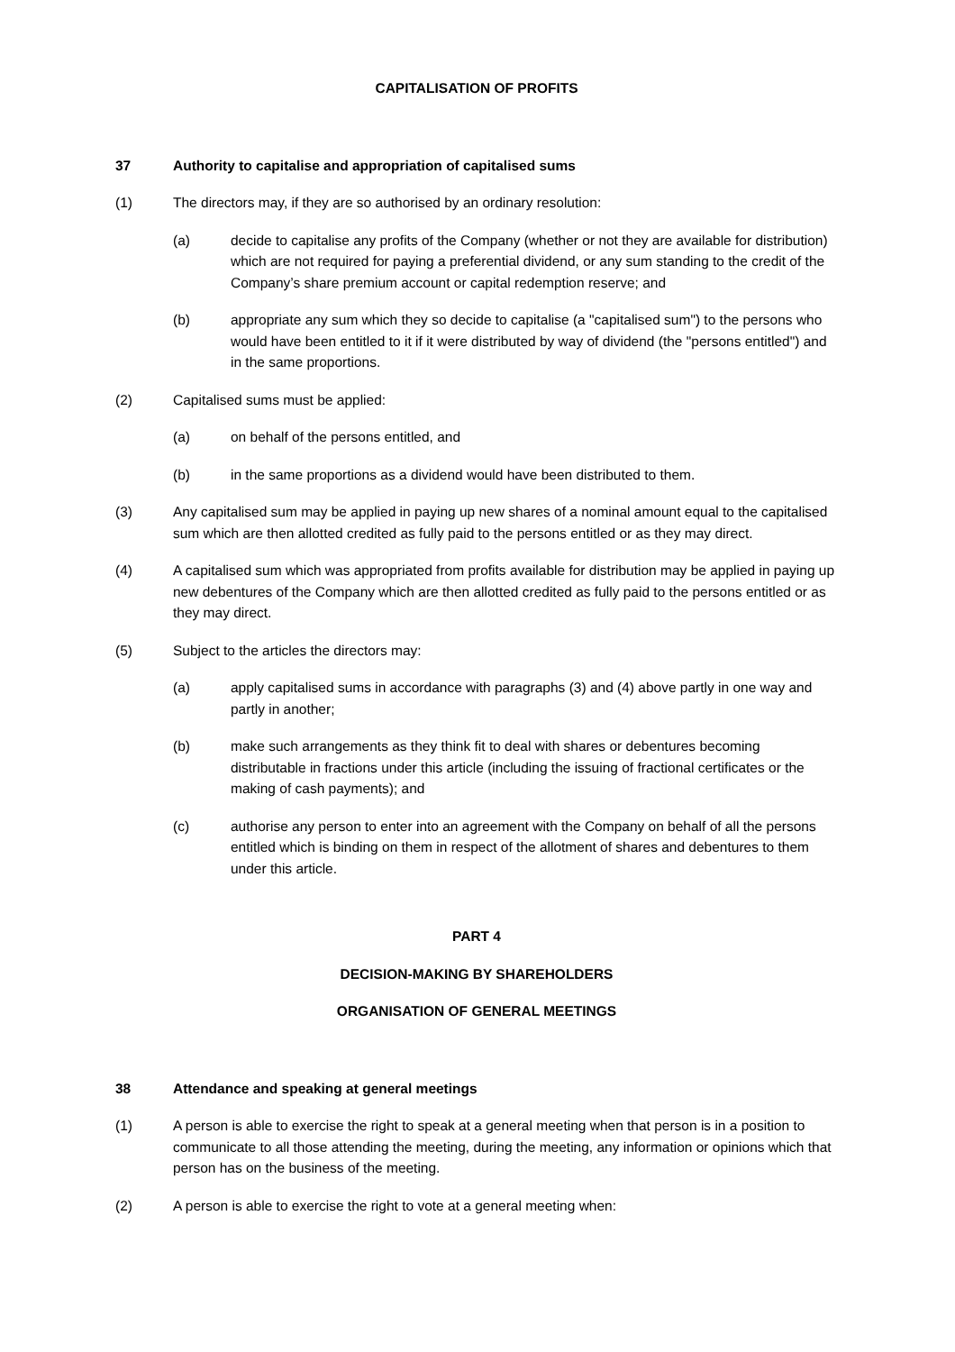CAPITALISATION OF PROFITS
37 Authority to capitalise and appropriation of capitalised sums
(1) The directors may, if they are so authorised by an ordinary resolution:
(a) decide to capitalise any profits of the Company (whether or not they are available for distribution) which are not required for paying a preferential dividend, or any sum standing to the credit of the Company’s share premium account or capital redemption reserve; and
(b) appropriate any sum which they so decide to capitalise (a "capitalised sum") to the persons who would have been entitled to it if it were distributed by way of dividend (the "persons entitled") and in the same proportions.
(2) Capitalised sums must be applied:
(a) on behalf of the persons entitled, and
(b) in the same proportions as a dividend would have been distributed to them.
(3) Any capitalised sum may be applied in paying up new shares of a nominal amount equal to the capitalised sum which are then allotted credited as fully paid to the persons entitled or as they may direct.
(4) A capitalised sum which was appropriated from profits available for distribution may be applied in paying up new debentures of the Company which are then allotted credited as fully paid to the persons entitled or as they may direct.
(5) Subject to the articles the directors may:
(a) apply capitalised sums in accordance with paragraphs (3) and (4) above partly in one way and partly in another;
(b) make such arrangements as they think fit to deal with shares or debentures becoming distributable in fractions under this article (including the issuing of fractional certificates or the making of cash payments); and
(c) authorise any person to enter into an agreement with the Company on behalf of all the persons entitled which is binding on them in respect of the allotment of shares and debentures to them under this article.
PART 4
DECISION-MAKING BY SHAREHOLDERS
ORGANISATION OF GENERAL MEETINGS
38 Attendance and speaking at general meetings
(1) A person is able to exercise the right to speak at a general meeting when that person is in a position to communicate to all those attending the meeting, during the meeting, any information or opinions which that person has on the business of the meeting.
(2) A person is able to exercise the right to vote at a general meeting when: